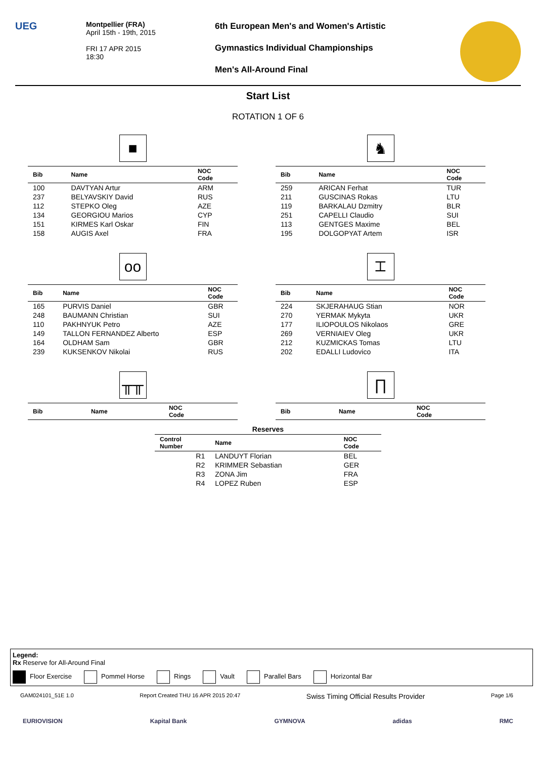UEG
Montpellier (FRA)
April 15th - 19th, 2015
FRI 17 APR 2015
18:30
6th European Men's and Women's Artistic
Gymnastics Individual Championships
Men's All-Around Final
Start List
ROTATION 1 OF 6
■
| Bib | Name | NOC Code |
| --- | --- | --- |
| 100 | DAVTYAN Artur | ARM |
| 237 | BELYAVSKIY David | RUS |
| 112 | STEPKO Oleg | AZE |
| 134 | GEORGIOU Marios | CYP |
| 151 | KIRMES Karl Oskar | FIN |
| 158 | AUGIS Axel | FRA |
♞
| Bib | Name | NOC Code |
| --- | --- | --- |
| 259 | ARICAN Ferhat | TUR |
| 211 | GUSCINAS Rokas | LTU |
| 119 | BARKALAU Dzmitry | BLR |
| 251 | CAPELLI Claudio | SUI |
| 113 | GENTGES Maxime | BEL |
| 195 | DOLGOPYAT Artem | ISR |
oo
| Bib | Name | NOC Code |
| --- | --- | --- |
| 165 | PURVIS Daniel | GBR |
| 248 | BAUMANN Christian | SUI |
| 110 | PAKHNYUK Petro | AZE |
| 149 | TALLON FERNANDEZ Alberto | ESP |
| 164 | OLDHAM Sam | GBR |
| 239 | KUKSENKOV Nikolai | RUS |
⌶
| Bib | Name | NOC Code |
| --- | --- | --- |
| 224 | SKJERAHAUG Stian | NOR |
| 270 | YERMAK Mykyta | UKR |
| 177 | ILIOPOULOS Nikolaos | GRE |
| 269 | VERNIAIEV Oleg | UKR |
| 212 | KUZMICKAS Tomas | LTU |
| 202 | EDALLI Ludovico | ITA |
╥╥
| Bib | Name | NOC Code |
| --- | --- | --- |
∏
| Bib | Name | NOC Code |
| --- | --- | --- |
Reserves
| Control Number | Name | NOC Code |
| --- | --- | --- |
| R1 | LANDUYT Florian | BEL |
| R2 | KRIMMER Sebastian | GER |
| R3 | ZONA Jim | FRA |
| R4 | LOPEZ Ruben | ESP |
Legend:
Rx Reserve for All-Around Final
Floor Exercise Pommel Horse Rings Vault Parallel Bars Horizontal Bar
GAM024101_51E 1.0 Report Created THU 16 APR 2015 20:47
Swiss Timing Official Results Provider
Page 1/6
EURIOVISION Kapital Bank GYMNOVA adidas RMC